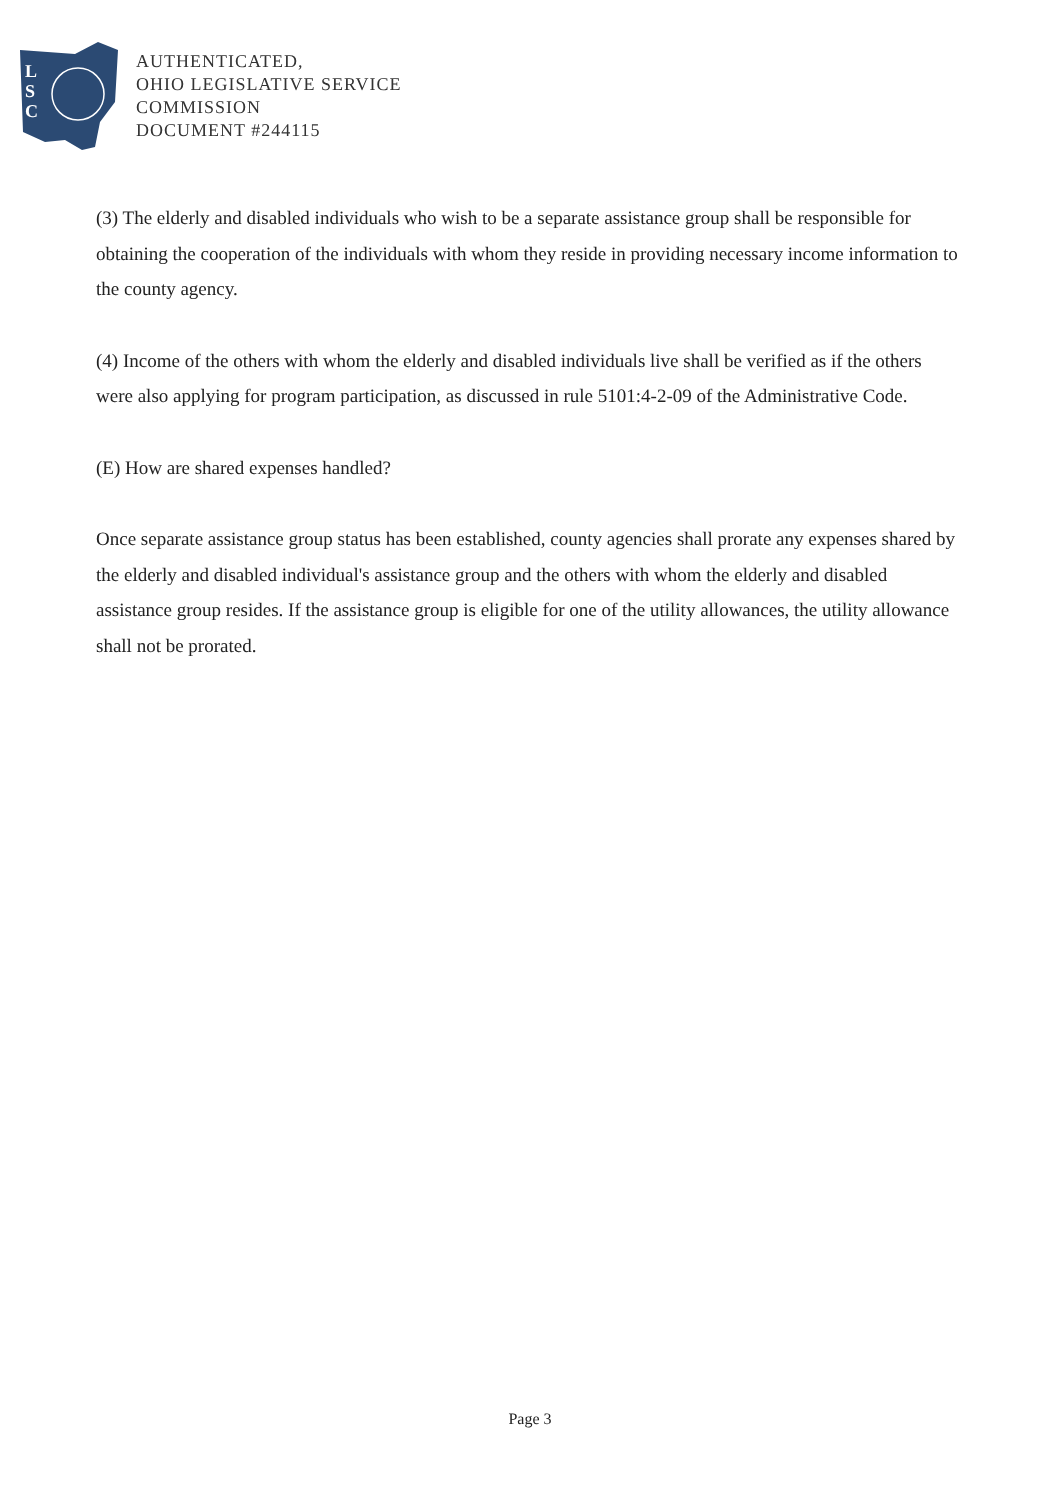L
S
C
AUTHENTICATED,
OHIO LEGISLATIVE SERVICE
COMMISSION
DOCUMENT #244115
(3) The elderly and disabled individuals who wish to be a separate assistance group shall be responsible for obtaining the cooperation of the individuals with whom they reside in providing necessary income information to the county agency.
(4) Income of the others with whom the elderly and disabled individuals live shall be verified as if the others were also applying for program participation, as discussed in rule 5101:4-2-09 of the Administrative Code.
(E) How are shared expenses handled?
Once separate assistance group status has been established, county agencies shall prorate any expenses shared by the elderly and disabled individual's assistance group and the others with whom the elderly and disabled assistance group resides. If the assistance group is eligible for one of the utility allowances, the utility allowance shall not be prorated.
Page 3